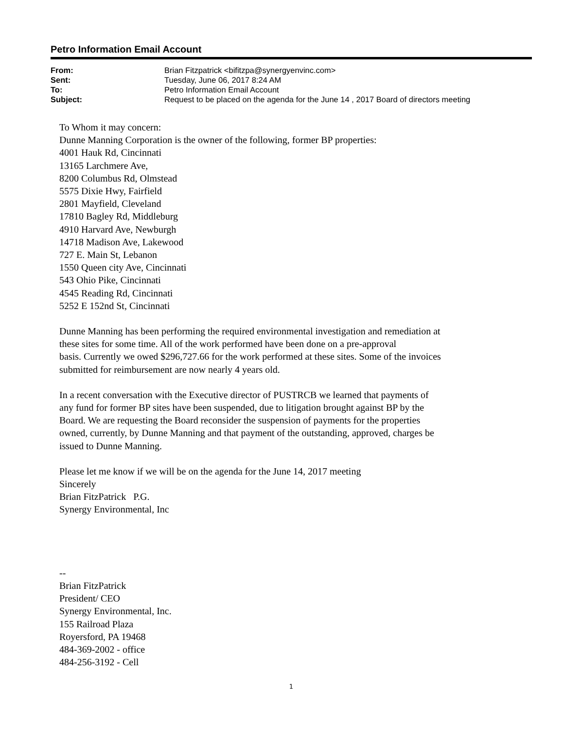Petro Information Email Account
| From: | Brian Fitzpatrick <bifitzpa@synergyenvinc.com> |
| Sent: | Tuesday, June 06, 2017 8:24 AM |
| To: | Petro Information Email Account |
| Subject: | Request to be placed on the agenda for the June 14 , 2017 Board of directors meeting |
To Whom it may concern:
Dunne Manning Corporation is the owner of the following, former BP properties:
4001 Hauk Rd, Cincinnati
13165 Larchmere Ave,
8200 Columbus Rd, Olmstead
5575 Dixie Hwy, Fairfield
2801 Mayfield, Cleveland
17810 Bagley Rd, Middleburg
4910 Harvard Ave, Newburgh
14718 Madison Ave, Lakewood
727 E. Main St, Lebanon
1550 Queen city Ave, Cincinnati
543 Ohio Pike, Cincinnati
4545 Reading Rd, Cincinnati
5252 E 152nd St, Cincinnati
Dunne Manning has been performing the required environmental investigation and remediation at
these sites for some time. All of the work performed have been done on a pre-approval
basis. Currently we owed $296,727.66 for the work performed at these sites. Some of the invoices
submitted for reimbursement are now nearly 4 years old.
In a recent conversation with the Executive director of PUSTRCB we learned that payments of
any fund for former BP sites have been suspended, due to litigation brought against BP by the
Board. We are requesting the Board reconsider the suspension of payments for the properties
owned, currently, by Dunne Manning and that payment of the outstanding, approved, charges be
issued to Dunne Manning.
Please let me know if we will be on the agenda for the June 14, 2017 meeting
Sincerely
Brian FitzPatrick P.G.
Synergy Environmental, Inc
--
Brian FitzPatrick
President/ CEO
Synergy Environmental, Inc.
155 Railroad Plaza
Royersford, PA 19468
484-369-2002 - office
484-256-3192 - Cell
1